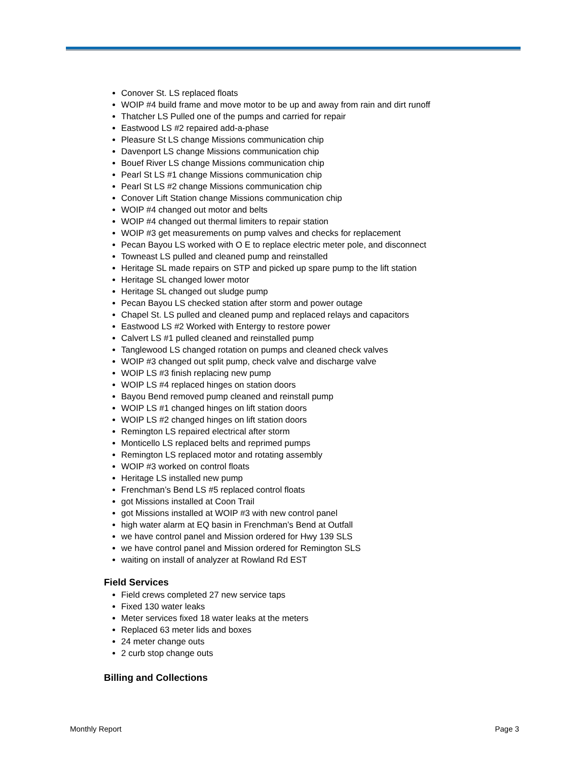Conover St. LS replaced floats
WOIP #4 build frame and move motor to be up and away from rain and dirt runoff
Thatcher LS Pulled one of the pumps and carried for repair
Eastwood LS #2 repaired add-a-phase
Pleasure St LS change Missions communication chip
Davenport LS change Missions communication chip
Bouef River LS change Missions communication chip
Pearl St LS #1 change Missions communication chip
Pearl St LS #2 change Missions communication chip
Conover Lift Station change Missions communication chip
WOIP #4 changed out motor and belts
WOIP #4 changed out thermal limiters to repair station
WOIP #3 get measurements on pump valves and checks for replacement
Pecan Bayou LS worked with O E to replace electric meter pole, and disconnect
Towneast LS pulled and cleaned pump and reinstalled
Heritage SL made repairs on STP and picked up spare pump to the lift station
Heritage SL changed lower motor
Heritage SL changed out sludge pump
Pecan Bayou LS checked station after storm and power outage
Chapel St. LS pulled and cleaned pump and replaced relays and capacitors
Eastwood LS #2 Worked with Entergy to restore power
Calvert LS #1 pulled cleaned and reinstalled pump
Tanglewood LS changed rotation on pumps and cleaned check valves
WOIP #3 changed out split pump, check valve and discharge valve
WOIP LS #3 finish replacing new pump
WOIP LS #4 replaced hinges on station doors
Bayou Bend removed pump cleaned and reinstall pump
WOIP LS #1 changed hinges on lift station doors
WOIP LS #2 changed hinges on lift station doors
Remington LS repaired electrical after storm
Monticello LS replaced belts and reprimed pumps
Remington LS replaced motor and rotating assembly
WOIP #3 worked on control floats
Heritage LS installed new pump
Frenchman’s Bend LS #5 replaced control floats
got Missions installed at Coon Trail
got Missions installed at WOIP #3 with new control panel
high water alarm at EQ basin in Frenchman’s Bend at Outfall
we have control panel and Mission ordered for Hwy 139 SLS
we have control panel and Mission ordered for Remington SLS
waiting on install of analyzer at Rowland Rd EST
Field Services
Field crews completed 27 new service taps
Fixed 130 water leaks
Meter services fixed 18 water leaks at the meters
Replaced 63 meter lids and boxes
24 meter change outs
2 curb stop change outs
Billing and Collections
Monthly Report Page 3